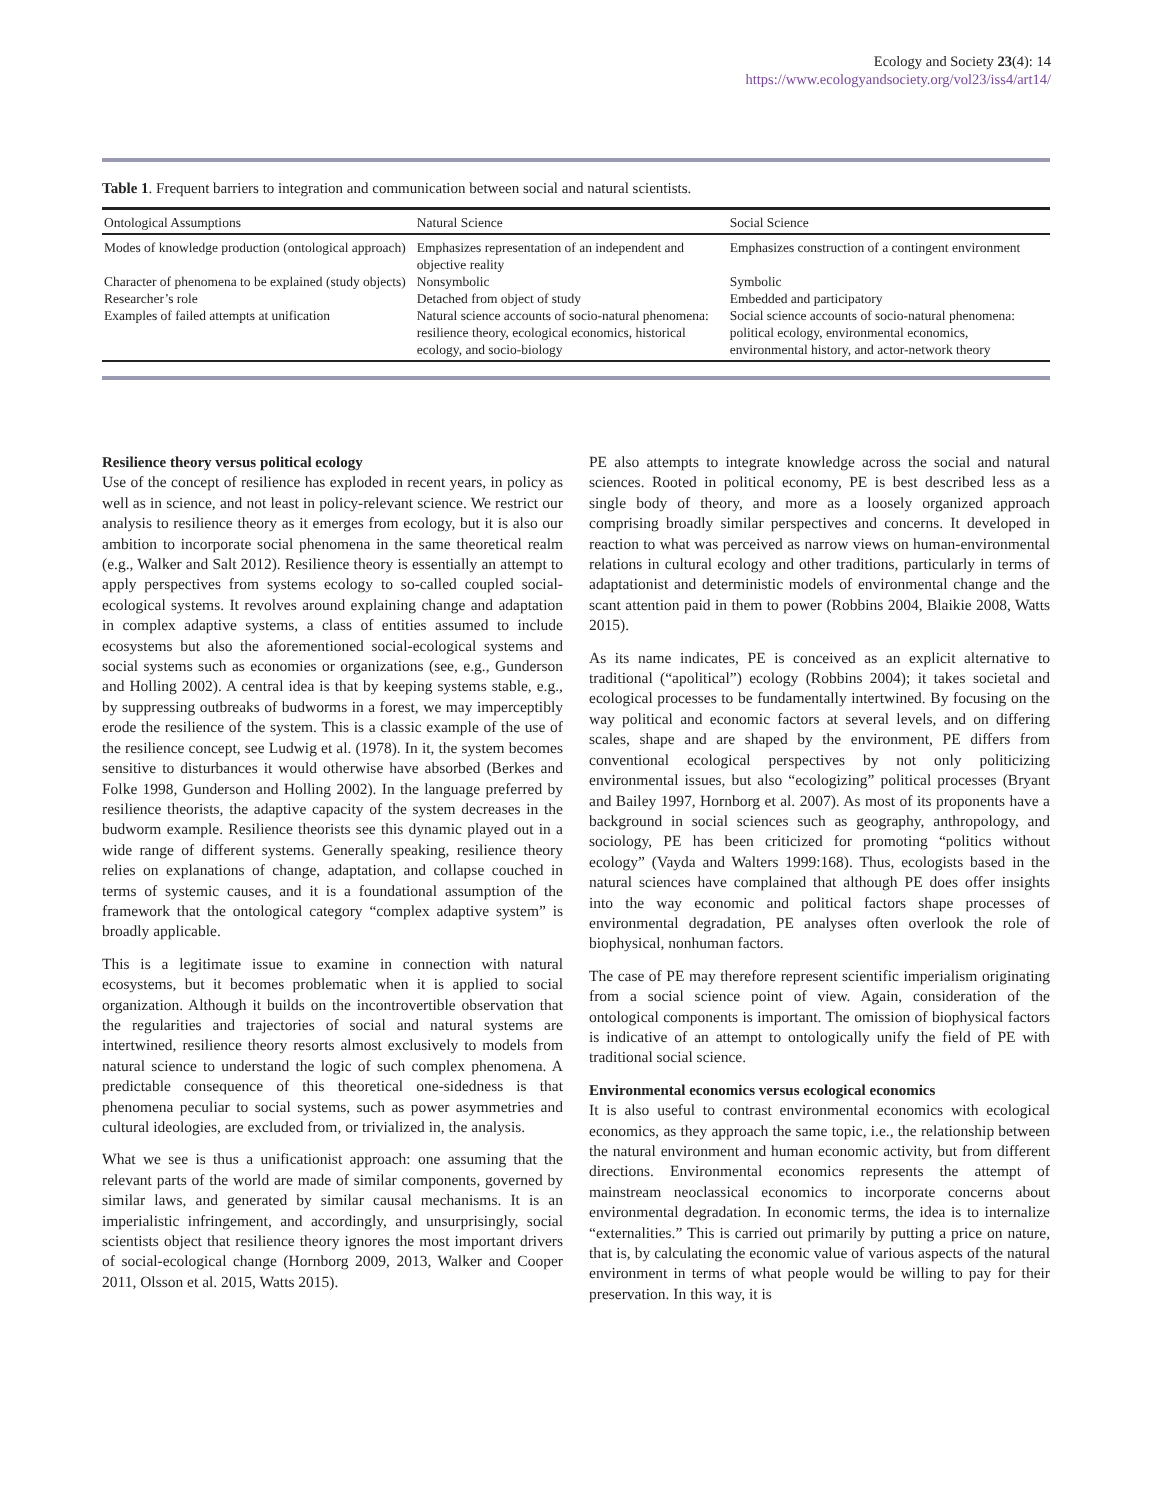Ecology and Society 23(4): 14
https://www.ecologyandsociety.org/vol23/iss4/art14/
Table 1. Frequent barriers to integration and communication between social and natural scientists.
| Ontological Assumptions | Natural Science | Social Science |
| --- | --- | --- |
| Modes of knowledge production (ontological approach) | Emphasizes representation of an independent and objective reality | Emphasizes construction of a contingent environment |
| Character of phenomena to be explained (study objects) | Nonsymbolic | Symbolic |
| Researcher’s role | Detached from object of study | Embedded and participatory |
| Examples of failed attempts at unification | Natural science accounts of socio-natural phenomena: resilience theory, ecological economics, historical ecology, and socio-biology | Social science accounts of socio-natural phenomena: political ecology, environmental economics, environmental history, and actor-network theory |
Resilience theory versus political ecology
Use of the concept of resilience has exploded in recent years, in policy as well as in science, and not least in policy-relevant science. We restrict our analysis to resilience theory as it emerges from ecology, but it is also our ambition to incorporate social phenomena in the same theoretical realm (e.g., Walker and Salt 2012). Resilience theory is essentially an attempt to apply perspectives from systems ecology to so-called coupled social-ecological systems. It revolves around explaining change and adaptation in complex adaptive systems, a class of entities assumed to include ecosystems but also the aforementioned social-ecological systems and social systems such as economies or organizations (see, e.g., Gunderson and Holling 2002). A central idea is that by keeping systems stable, e.g., by suppressing outbreaks of budworms in a forest, we may imperceptibly erode the resilience of the system. This is a classic example of the use of the resilience concept, see Ludwig et al. (1978). In it, the system becomes sensitive to disturbances it would otherwise have absorbed (Berkes and Folke 1998, Gunderson and Holling 2002). In the language preferred by resilience theorists, the adaptive capacity of the system decreases in the budworm example. Resilience theorists see this dynamic played out in a wide range of different systems. Generally speaking, resilience theory relies on explanations of change, adaptation, and collapse couched in terms of systemic causes, and it is a foundational assumption of the framework that the ontological category “complex adaptive system” is broadly applicable.
This is a legitimate issue to examine in connection with natural ecosystems, but it becomes problematic when it is applied to social organization. Although it builds on the incontrovertible observation that the regularities and trajectories of social and natural systems are intertwined, resilience theory resorts almost exclusively to models from natural science to understand the logic of such complex phenomena. A predictable consequence of this theoretical one-sidedness is that phenomena peculiar to social systems, such as power asymmetries and cultural ideologies, are excluded from, or trivialized in, the analysis.
What we see is thus a unificationist approach: one assuming that the relevant parts of the world are made of similar components, governed by similar laws, and generated by similar causal mechanisms. It is an imperialistic infringement, and accordingly, and unsurprisingly, social scientists object that resilience theory ignores the most important drivers of social-ecological change (Hornborg 2009, 2013, Walker and Cooper 2011, Olsson et al. 2015, Watts 2015).
PE also attempts to integrate knowledge across the social and natural sciences. Rooted in political economy, PE is best described less as a single body of theory, and more as a loosely organized approach comprising broadly similar perspectives and concerns. It developed in reaction to what was perceived as narrow views on human-environmental relations in cultural ecology and other traditions, particularly in terms of adaptationist and deterministic models of environmental change and the scant attention paid in them to power (Robbins 2004, Blaikie 2008, Watts 2015).
As its name indicates, PE is conceived as an explicit alternative to traditional (“apolitical”) ecology (Robbins 2004); it takes societal and ecological processes to be fundamentally intertwined. By focusing on the way political and economic factors at several levels, and on differing scales, shape and are shaped by the environment, PE differs from conventional ecological perspectives by not only politicizing environmental issues, but also “ecologizing” political processes (Bryant and Bailey 1997, Hornborg et al. 2007). As most of its proponents have a background in social sciences such as geography, anthropology, and sociology, PE has been criticized for promoting “politics without ecology” (Vayda and Walters 1999:168). Thus, ecologists based in the natural sciences have complained that although PE does offer insights into the way economic and political factors shape processes of environmental degradation, PE analyses often overlook the role of biophysical, nonhuman factors.
The case of PE may therefore represent scientific imperialism originating from a social science point of view. Again, consideration of the ontological components is important. The omission of biophysical factors is indicative of an attempt to ontologically unify the field of PE with traditional social science.
Environmental economics versus ecological economics
It is also useful to contrast environmental economics with ecological economics, as they approach the same topic, i.e., the relationship between the natural environment and human economic activity, but from different directions. Environmental economics represents the attempt of mainstream neoclassical economics to incorporate concerns about environmental degradation. In economic terms, the idea is to internalize “externalities.” This is carried out primarily by putting a price on nature, that is, by calculating the economic value of various aspects of the natural environment in terms of what people would be willing to pay for their preservation. In this way, it is